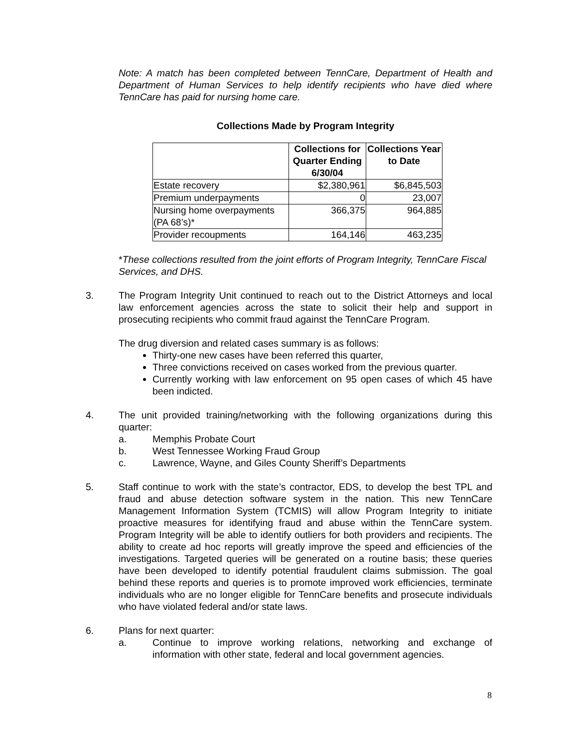Note: A match has been completed between TennCare, Department of Health and Department of Human Services to help identify recipients who have died where TennCare has paid for nursing home care.
Collections Made by Program Integrity
| | Collections for Quarter Ending 6/30/04 | Collections Year to Date |
| --- | --- | --- |
| Estate recovery | $2,380,961 | $6,845,503 |
| Premium underpayments | 0 | 23,007 |
| Nursing home overpayments (PA 68’s)* | 366,375 | 964,885 |
| Provider recoupments | 164,146 | 463,235 |
*These collections resulted from the joint efforts of Program Integrity, TennCare Fiscal Services, and DHS.
3. The Program Integrity Unit continued to reach out to the District Attorneys and local law enforcement agencies across the state to solicit their help and support in prosecuting recipients who commit fraud against the TennCare Program.
The drug diversion and related cases summary is as follows:
Thirty-one new cases have been referred this quarter,
Three convictions received on cases worked from the previous quarter.
Currently working with law enforcement on 95 open cases of which 45 have been indicted.
4. The unit provided training/networking with the following organizations during this quarter:
a. Memphis Probate Court
b. West Tennessee Working Fraud Group
c. Lawrence, Wayne, and Giles County Sheriff’s Departments
5. Staff continue to work with the state’s contractor, EDS, to develop the best TPL and fraud and abuse detection software system in the nation. This new TennCare Management Information System (TCMIS) will allow Program Integrity to initiate proactive measures for identifying fraud and abuse within the TennCare system. Program Integrity will be able to identify outliers for both providers and recipients. The ability to create ad hoc reports will greatly improve the speed and efficiencies of the investigations. Targeted queries will be generated on a routine basis; these queries have been developed to identify potential fraudulent claims submission. The goal behind these reports and queries is to promote improved work efficiencies, terminate individuals who are no longer eligible for TennCare benefits and prosecute individuals who have violated federal and/or state laws.
6. Plans for next quarter:
a. Continue to improve working relations, networking and exchange of information with other state, federal and local government agencies.
8